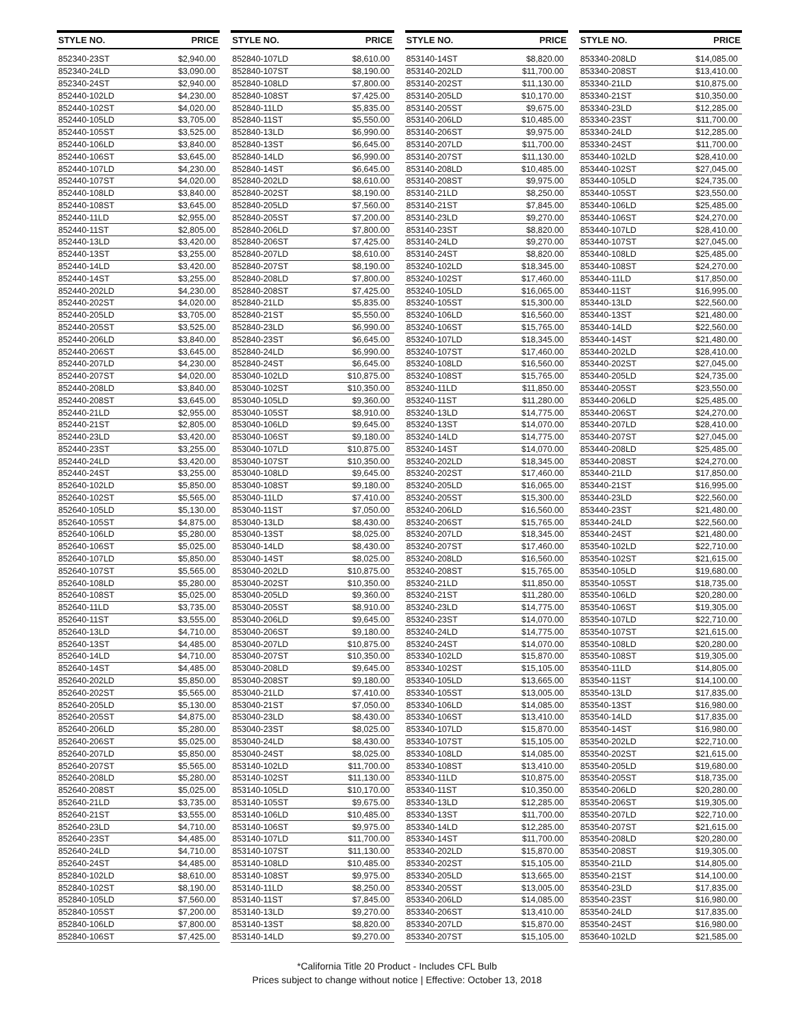| STYLE NO. | PRICE |
| --- | --- |
| 852340-23ST | $2,940.00 |
| 852340-24LD | $3,090.00 |
| 852340-24ST | $2,940.00 |
| 852440-102LD | $4,230.00 |
| 852440-102ST | $4,020.00 |
| 852440-105LD | $3,705.00 |
| 852440-105ST | $3,525.00 |
| 852440-106LD | $3,840.00 |
| 852440-106ST | $3,645.00 |
| 852440-107LD | $4,230.00 |
| 852440-107ST | $4,020.00 |
| 852440-108LD | $3,840.00 |
| 852440-108ST | $3,645.00 |
| 852440-11LD | $2,955.00 |
| 852440-11ST | $2,805.00 |
| 852440-13LD | $3,420.00 |
| 852440-13ST | $3,255.00 |
| 852440-14LD | $3,420.00 |
| 852440-14ST | $3,255.00 |
| 852440-202LD | $4,230.00 |
| 852440-202ST | $4,020.00 |
| 852440-205LD | $3,705.00 |
| 852440-205ST | $3,525.00 |
| 852440-206LD | $3,840.00 |
| 852440-206ST | $3,645.00 |
| 852440-207LD | $4,230.00 |
| 852440-207ST | $4,020.00 |
| 852440-208LD | $3,840.00 |
| 852440-208ST | $3,645.00 |
| 852440-21LD | $2,955.00 |
| 852440-21ST | $2,805.00 |
| 852440-23LD | $3,420.00 |
| 852440-23ST | $3,255.00 |
| 852440-24LD | $3,420.00 |
| 852440-24ST | $3,255.00 |
| 852640-102LD | $5,850.00 |
| 852640-102ST | $5,565.00 |
| 852640-105LD | $5,130.00 |
| 852640-105ST | $4,875.00 |
| 852640-106LD | $5,280.00 |
| 852640-106ST | $5,025.00 |
| 852640-107LD | $5,850.00 |
| 852640-107ST | $5,565.00 |
| 852640-108LD | $5,280.00 |
| 852640-108ST | $5,025.00 |
| 852640-11LD | $3,735.00 |
| 852640-11ST | $3,555.00 |
| 852640-13LD | $4,710.00 |
| 852640-13ST | $4,485.00 |
| 852640-14LD | $4,710.00 |
| 852640-14ST | $4,485.00 |
| 852640-202LD | $5,850.00 |
| 852640-202ST | $5,565.00 |
| 852640-205LD | $5,130.00 |
| 852640-205ST | $4,875.00 |
| 852640-206LD | $5,280.00 |
| 852640-206ST | $5,025.00 |
| 852640-207LD | $5,850.00 |
| 852640-207ST | $5,565.00 |
| 852640-208LD | $5,280.00 |
| 852640-208ST | $5,025.00 |
| 852640-21LD | $3,735.00 |
| 852640-21ST | $3,555.00 |
| 852640-23LD | $4,710.00 |
| 852640-23ST | $4,485.00 |
| 852640-24LD | $4,710.00 |
| 852640-24ST | $4,485.00 |
| 852840-102LD | $8,610.00 |
| 852840-102ST | $8,190.00 |
| 852840-105LD | $7,560.00 |
| 852840-105ST | $7,200.00 |
| 852840-106LD | $7,800.00 |
| 852840-106ST | $7,425.00 |
| STYLE NO. | PRICE |
| --- | --- |
| 852840-107LD | $8,610.00 |
| 852840-107ST | $8,190.00 |
| 852840-108LD | $7,800.00 |
| 852840-108ST | $7,425.00 |
| 852840-11LD | $5,835.00 |
| 852840-11ST | $5,550.00 |
| 852840-13LD | $6,990.00 |
| 852840-13ST | $6,645.00 |
| 852840-14LD | $6,990.00 |
| 852840-14ST | $6,645.00 |
| 852840-202LD | $8,610.00 |
| 852840-202ST | $8,190.00 |
| 852840-205LD | $7,560.00 |
| 852840-205ST | $7,200.00 |
| 852840-206LD | $7,800.00 |
| 852840-206ST | $7,425.00 |
| 852840-207LD | $8,610.00 |
| 852840-207ST | $8,190.00 |
| 852840-208LD | $7,800.00 |
| 852840-208ST | $7,425.00 |
| 852840-21LD | $5,835.00 |
| 852840-21ST | $5,550.00 |
| 852840-23LD | $6,990.00 |
| 852840-23ST | $6,645.00 |
| 852840-24LD | $6,990.00 |
| 852840-24ST | $6,645.00 |
| 853040-102LD | $10,875.00 |
| 853040-102ST | $10,350.00 |
| 853040-105LD | $9,360.00 |
| 853040-105ST | $8,910.00 |
| 853040-106LD | $9,645.00 |
| 853040-106ST | $9,180.00 |
| 853040-107LD | $10,875.00 |
| 853040-107ST | $10,350.00 |
| 853040-108LD | $9,645.00 |
| 853040-108ST | $9,180.00 |
| 853040-11LD | $7,410.00 |
| 853040-11ST | $7,050.00 |
| 853040-13LD | $8,430.00 |
| 853040-13ST | $8,025.00 |
| 853040-14LD | $8,430.00 |
| 853040-14ST | $8,025.00 |
| 853040-202LD | $10,875.00 |
| 853040-202ST | $10,350.00 |
| 853040-205LD | $9,360.00 |
| 853040-205ST | $8,910.00 |
| 853040-206LD | $9,645.00 |
| 853040-206ST | $9,180.00 |
| 853040-207LD | $10,875.00 |
| 853040-207ST | $10,350.00 |
| 853040-208LD | $9,645.00 |
| 853040-208ST | $9,180.00 |
| 853040-21LD | $7,410.00 |
| 853040-21ST | $7,050.00 |
| 853040-23LD | $8,430.00 |
| 853040-23ST | $8,025.00 |
| 853040-24LD | $8,430.00 |
| 853040-24ST | $8,025.00 |
| 853140-102LD | $11,700.00 |
| 853140-102ST | $11,130.00 |
| 853140-105LD | $10,170.00 |
| 853140-105ST | $9,675.00 |
| 853140-106LD | $10,485.00 |
| 853140-106ST | $9,975.00 |
| 853140-107LD | $11,700.00 |
| 853140-107ST | $11,130.00 |
| 853140-108LD | $10,485.00 |
| 853140-108ST | $9,975.00 |
| 853140-11LD | $8,250.00 |
| 853140-11ST | $7,845.00 |
| 853140-13LD | $9,270.00 |
| 853140-13ST | $8,820.00 |
| 853140-14LD | $9,270.00 |
| STYLE NO. | PRICE |
| --- | --- |
| 853140-14ST | $8,820.00 |
| 853140-202LD | $11,700.00 |
| 853140-202ST | $11,130.00 |
| 853140-205LD | $10,170.00 |
| 853140-205ST | $9,675.00 |
| 853140-206LD | $10,485.00 |
| 853140-206ST | $9,975.00 |
| 853140-207LD | $11,700.00 |
| 853140-207ST | $11,130.00 |
| 853140-208LD | $10,485.00 |
| 853140-208ST | $9,975.00 |
| 853140-21LD | $8,250.00 |
| 853140-21ST | $7,845.00 |
| 853140-23LD | $9,270.00 |
| 853140-23ST | $8,820.00 |
| 853140-24LD | $9,270.00 |
| 853140-24ST | $8,820.00 |
| 853240-102LD | $18,345.00 |
| 853240-102ST | $17,460.00 |
| 853240-105LD | $16,065.00 |
| 853240-105ST | $15,300.00 |
| 853240-106LD | $16,560.00 |
| 853240-106ST | $15,765.00 |
| 853240-107LD | $18,345.00 |
| 853240-107ST | $17,460.00 |
| 853240-108LD | $16,560.00 |
| 853240-108ST | $15,765.00 |
| 853240-11LD | $11,850.00 |
| 853240-11ST | $11,280.00 |
| 853240-13LD | $14,775.00 |
| 853240-13ST | $14,070.00 |
| 853240-14LD | $14,775.00 |
| 853240-14ST | $14,070.00 |
| 853240-202LD | $18,345.00 |
| 853240-202ST | $17,460.00 |
| 853240-205LD | $16,065.00 |
| 853240-205ST | $15,300.00 |
| 853240-206LD | $16,560.00 |
| 853240-206ST | $15,765.00 |
| 853240-207LD | $18,345.00 |
| 853240-207ST | $17,460.00 |
| 853240-208LD | $16,560.00 |
| 853240-208ST | $15,765.00 |
| 853240-21LD | $11,850.00 |
| 853240-21ST | $11,280.00 |
| 853240-23LD | $14,775.00 |
| 853240-23ST | $14,070.00 |
| 853240-24LD | $14,775.00 |
| 853240-24ST | $14,070.00 |
| 853340-102LD | $15,870.00 |
| 853340-102ST | $15,105.00 |
| 853340-105LD | $13,665.00 |
| 853340-105ST | $13,005.00 |
| 853340-106LD | $14,085.00 |
| 853340-106ST | $13,410.00 |
| 853340-107LD | $15,870.00 |
| 853340-107ST | $15,105.00 |
| 853340-108LD | $14,085.00 |
| 853340-108ST | $13,410.00 |
| 853340-11LD | $10,875.00 |
| 853340-11ST | $10,350.00 |
| 853340-13LD | $12,285.00 |
| 853340-13ST | $11,700.00 |
| 853340-14LD | $12,285.00 |
| 853340-14ST | $11,700.00 |
| 853340-202LD | $15,870.00 |
| 853340-202ST | $15,105.00 |
| 853340-205LD | $13,665.00 |
| 853340-205ST | $13,005.00 |
| 853340-206LD | $14,085.00 |
| 853340-206ST | $13,410.00 |
| 853340-207LD | $15,870.00 |
| 853340-207ST | $15,105.00 |
| STYLE NO. | PRICE |
| --- | --- |
| 853340-208LD | $14,085.00 |
| 853340-208ST | $13,410.00 |
| 853340-21LD | $10,875.00 |
| 853340-21ST | $10,350.00 |
| 853340-23LD | $12,285.00 |
| 853340-23ST | $11,700.00 |
| 853340-24LD | $12,285.00 |
| 853340-24ST | $11,700.00 |
| 853440-102LD | $28,410.00 |
| 853440-102ST | $27,045.00 |
| 853440-105LD | $24,735.00 |
| 853440-105ST | $23,550.00 |
| 853440-106LD | $25,485.00 |
| 853440-106ST | $24,270.00 |
| 853440-107LD | $28,410.00 |
| 853440-107ST | $27,045.00 |
| 853440-108LD | $25,485.00 |
| 853440-108ST | $24,270.00 |
| 853440-11LD | $17,850.00 |
| 853440-11ST | $16,995.00 |
| 853440-13LD | $22,560.00 |
| 853440-13ST | $21,480.00 |
| 853440-14LD | $22,560.00 |
| 853440-14ST | $21,480.00 |
| 853440-202LD | $28,410.00 |
| 853440-202ST | $27,045.00 |
| 853440-205LD | $24,735.00 |
| 853440-205ST | $23,550.00 |
| 853440-206LD | $25,485.00 |
| 853440-206ST | $24,270.00 |
| 853440-207LD | $28,410.00 |
| 853440-207ST | $27,045.00 |
| 853440-208LD | $25,485.00 |
| 853440-208ST | $24,270.00 |
| 853440-21LD | $17,850.00 |
| 853440-21ST | $16,995.00 |
| 853440-23LD | $22,560.00 |
| 853440-23ST | $21,480.00 |
| 853440-24LD | $22,560.00 |
| 853440-24ST | $21,480.00 |
| 853540-102LD | $22,710.00 |
| 853540-102ST | $21,615.00 |
| 853540-105LD | $19,680.00 |
| 853540-105ST | $18,735.00 |
| 853540-106LD | $20,280.00 |
| 853540-106ST | $19,305.00 |
| 853540-107LD | $22,710.00 |
| 853540-107ST | $21,615.00 |
| 853540-108LD | $20,280.00 |
| 853540-108ST | $19,305.00 |
| 853540-11LD | $14,805.00 |
| 853540-11ST | $14,100.00 |
| 853540-13LD | $17,835.00 |
| 853540-13ST | $16,980.00 |
| 853540-14LD | $17,835.00 |
| 853540-14ST | $16,980.00 |
| 853540-202LD | $22,710.00 |
| 853540-202ST | $21,615.00 |
| 853540-205LD | $19,680.00 |
| 853540-205ST | $18,735.00 |
| 853540-206LD | $20,280.00 |
| 853540-206ST | $19,305.00 |
| 853540-207LD | $22,710.00 |
| 853540-207ST | $21,615.00 |
| 853540-208LD | $20,280.00 |
| 853540-208ST | $19,305.00 |
| 853540-21LD | $14,805.00 |
| 853540-21ST | $14,100.00 |
| 853540-23LD | $17,835.00 |
| 853540-23ST | $16,980.00 |
| 853540-24LD | $17,835.00 |
| 853540-24ST | $16,980.00 |
| 853640-102LD | $21,585.00 |
*California Title 20 Product - Includes CFL Bulb
Prices subject to change without notice | Effective: October 13, 2018